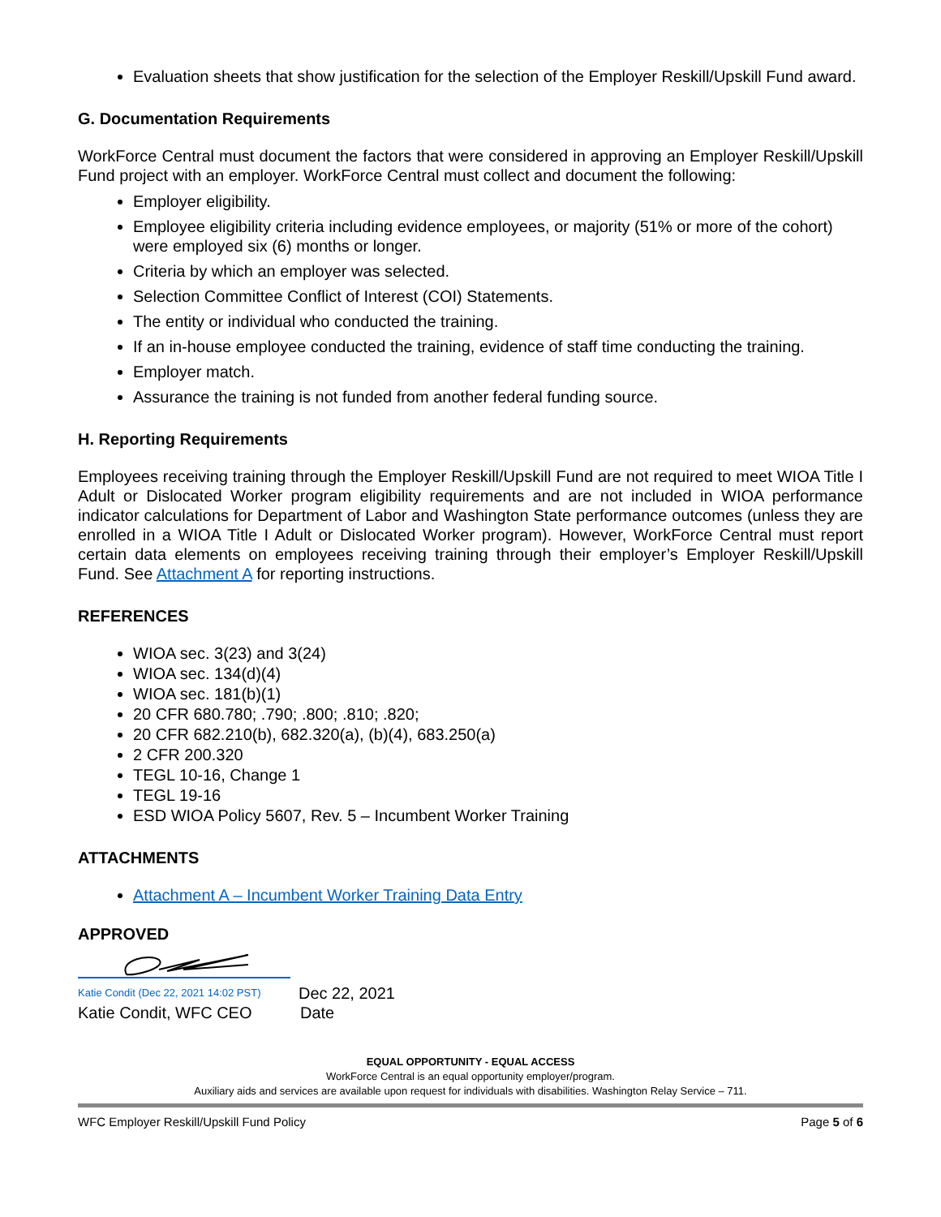Evaluation sheets that show justification for the selection of the Employer Reskill/Upskill Fund award.
G. Documentation Requirements
WorkForce Central must document the factors that were considered in approving an Employer Reskill/Upskill Fund project with an employer. WorkForce Central must collect and document the following:
Employer eligibility.
Employee eligibility criteria including evidence employees, or majority (51% or more of the cohort) were employed six (6) months or longer.
Criteria by which an employer was selected.
Selection Committee Conflict of Interest (COI) Statements.
The entity or individual who conducted the training.
If an in-house employee conducted the training, evidence of staff time conducting the training.
Employer match.
Assurance the training is not funded from another federal funding source.
H. Reporting Requirements
Employees receiving training through the Employer Reskill/Upskill Fund are not required to meet WIOA Title I Adult or Dislocated Worker program eligibility requirements and are not included in WIOA performance indicator calculations for Department of Labor and Washington State performance outcomes (unless they are enrolled in a WIOA Title I Adult or Dislocated Worker program). However, WorkForce Central must report certain data elements on employees receiving training through their employer’s Employer Reskill/Upskill Fund. See Attachment A for reporting instructions.
REFERENCES
WIOA sec. 3(23) and 3(24)
WIOA sec. 134(d)(4)
WIOA sec. 181(b)(1)
20 CFR 680.780; .790; .800; .810; .820;
20 CFR 682.210(b), 682.320(a), (b)(4), 683.250(a)
2 CFR 200.320
TEGL 10-16, Change 1
TEGL 19-16
ESD WIOA Policy 5607, Rev. 5 – Incumbent Worker Training
ATTACHMENTS
Attachment A – Incumbent Worker Training Data Entry
APPROVED
Katie Condit (Dec 22, 2021 14:02 PST)
Katie Condit, WFC CEO
Dec 22, 2021
Date
EQUAL OPPORTUNITY - EQUAL ACCESS
WorkForce Central is an equal opportunity employer/program.
Auxiliary aids and services are available upon request for individuals with disabilities. Washington Relay Service – 711.
WFC Employer Reskill/Upskill Fund Policy Page 5 of 6